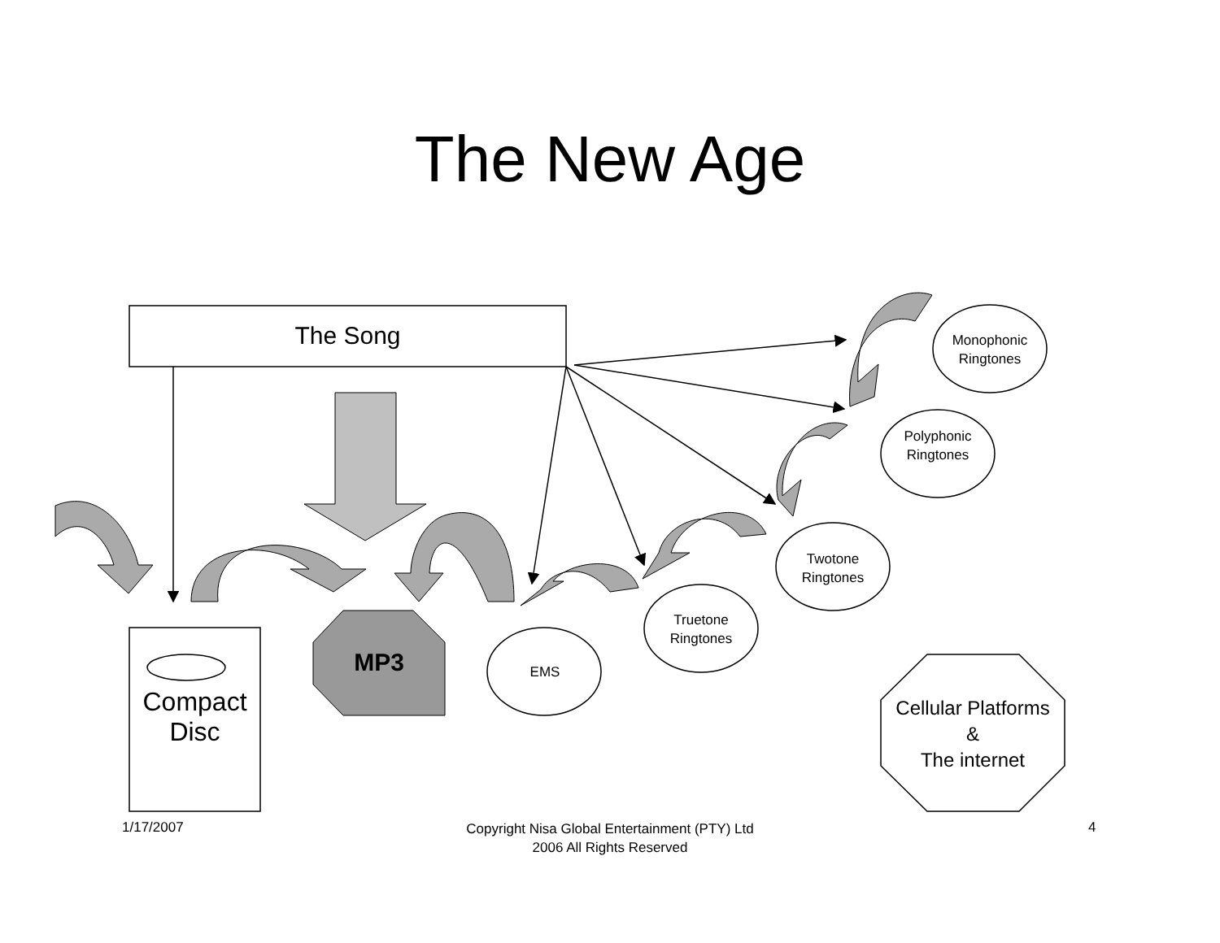The New Age
The Song
Compact
Disc
MP3 EMS
Truetone
Ringtones
Twotone
Ringtones
Polyphonic
Ringtones
Monophonic
Ringtones
Cellular Platforms
&
The internet
1/17/2007
Copyright Nisa Global Entertainment (PTY) Ltd
2006 All Rights Reserved
4